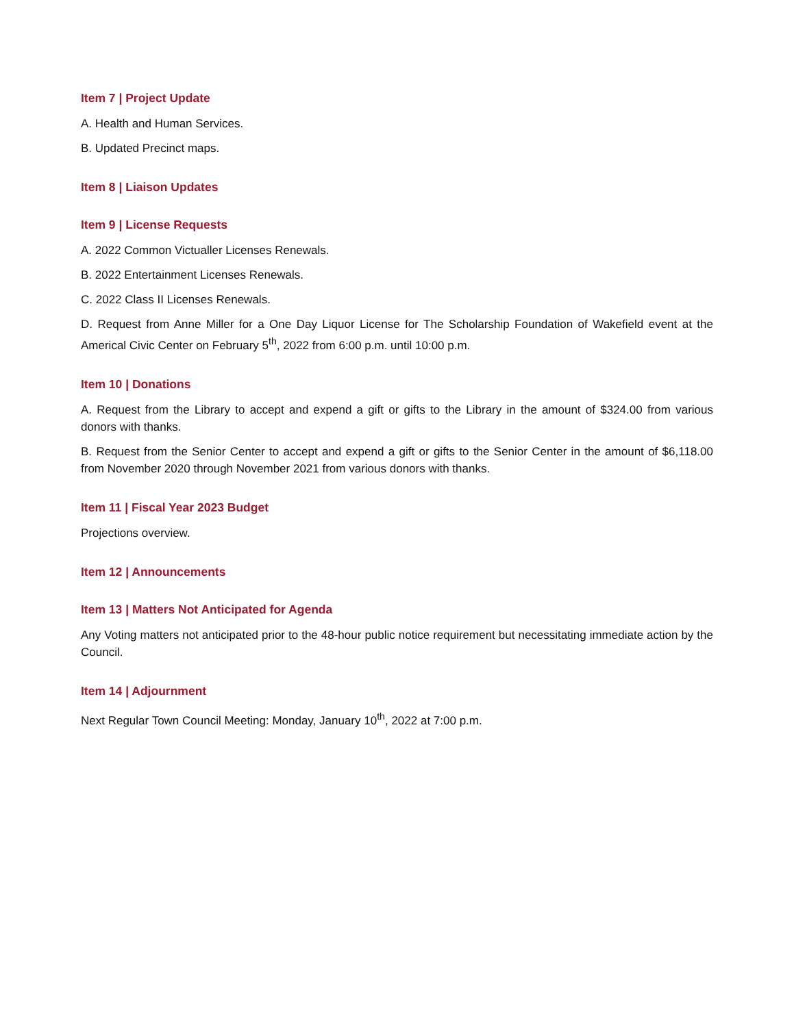Item 7 | Project Update
A. Health and Human Services.
B. Updated Precinct maps.
Item 8 | Liaison Updates
Item 9 | License Requests
A. 2022 Common Victualler Licenses Renewals.
B. 2022 Entertainment Licenses Renewals.
C. 2022 Class II Licenses Renewals.
D. Request from Anne Miller for a One Day Liquor License for The Scholarship Foundation of Wakefield event at the Americal Civic Center on February 5<sup>th</sup>, 2022 from 6:00 p.m. until 10:00 p.m.
Item 10 | Donations
A. Request from the Library to accept and expend a gift or gifts to the Library in the amount of $324.00 from various donors with thanks.
B. Request from the Senior Center to accept and expend a gift or gifts to the Senior Center in the amount of $6,118.00 from November 2020 through November 2021 from various donors with thanks.
Item 11 | Fiscal Year 2023 Budget
Projections overview.
Item 12 | Announcements
Item 13 | Matters Not Anticipated for Agenda
Any Voting matters not anticipated prior to the 48-hour public notice requirement but necessitating immediate action by the Council.
Item 14 | Adjournment
Next Regular Town Council Meeting: Monday, January 10<sup>th</sup>, 2022 at 7:00 p.m.